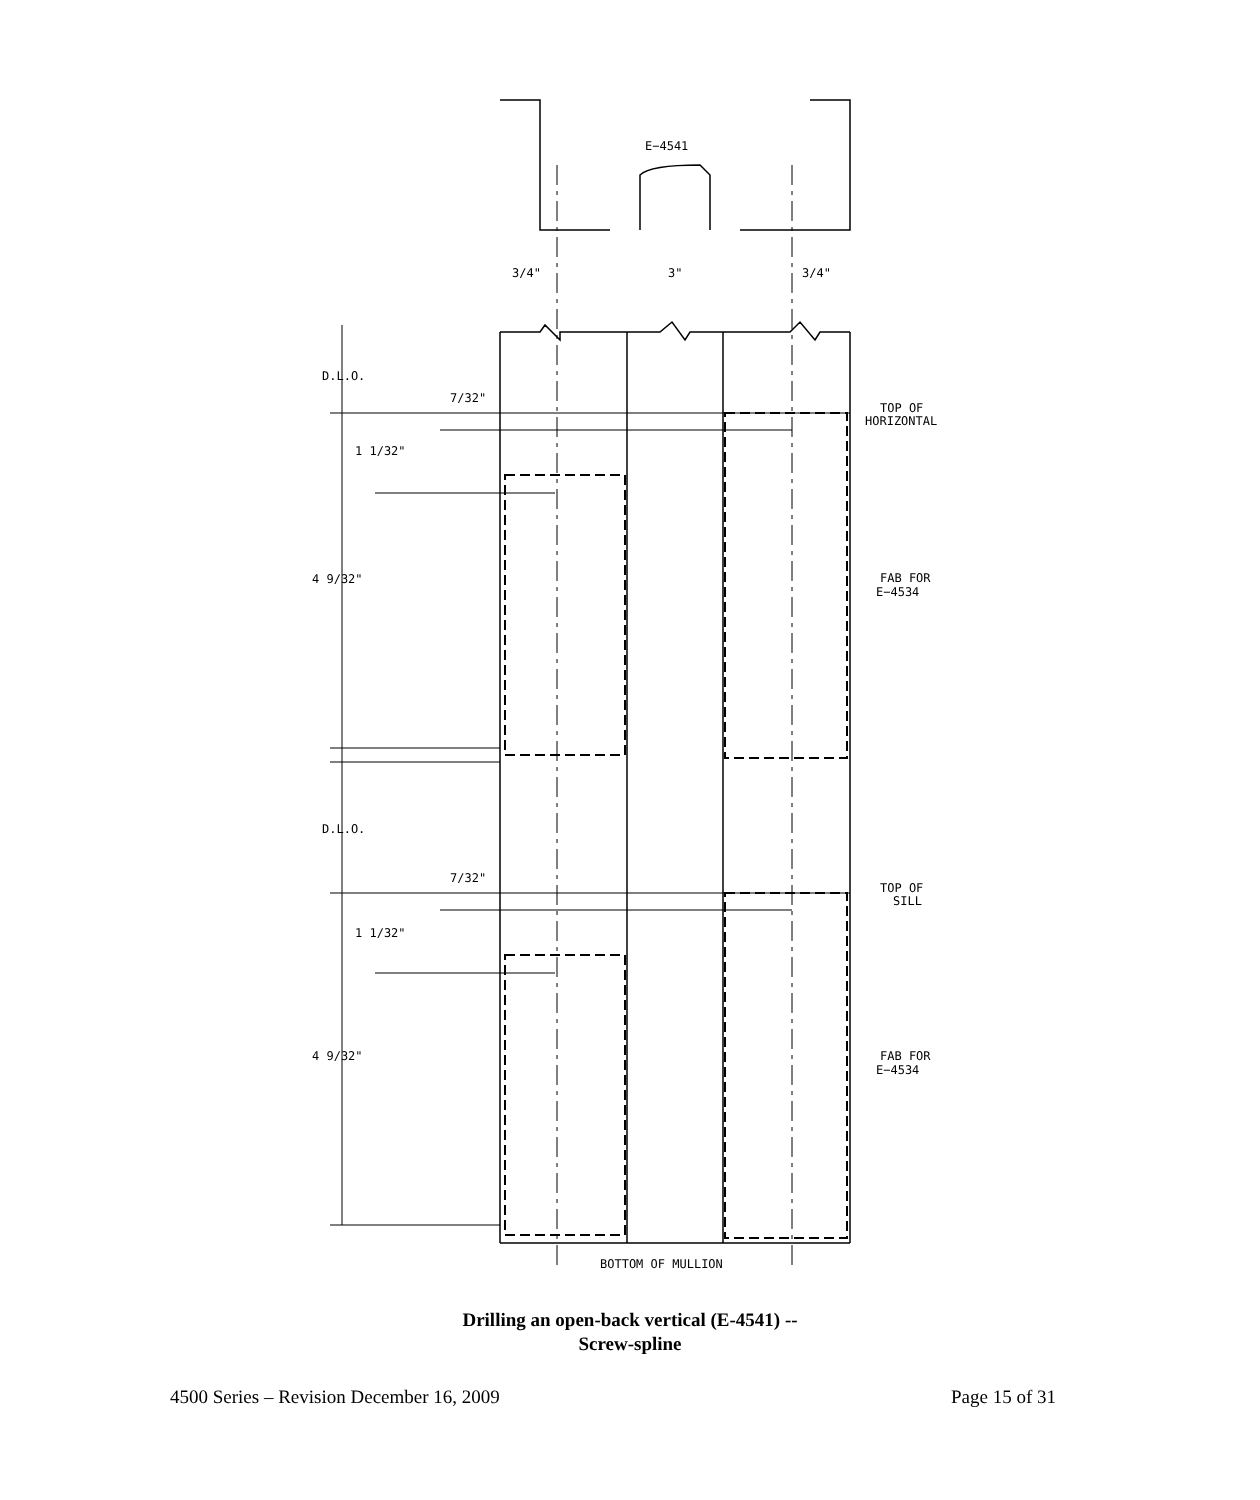E−4541
3/4"
3"
3/4"
D.L.O.
7/32"
TOP OF
HORIZONTAL
1 1/32"
4 9/32"
FAB FOR
E−4534
D.L.O.
7/32"
TOP OF
SILL
1 1/32"
4 9/32"
FAB FOR
E−4534
BOTTOM OF MULLION
Drilling an open-back vertical (E-4541) --
Screw-spline
4500 Series – Revision December 16, 2009 Page 15 of 31